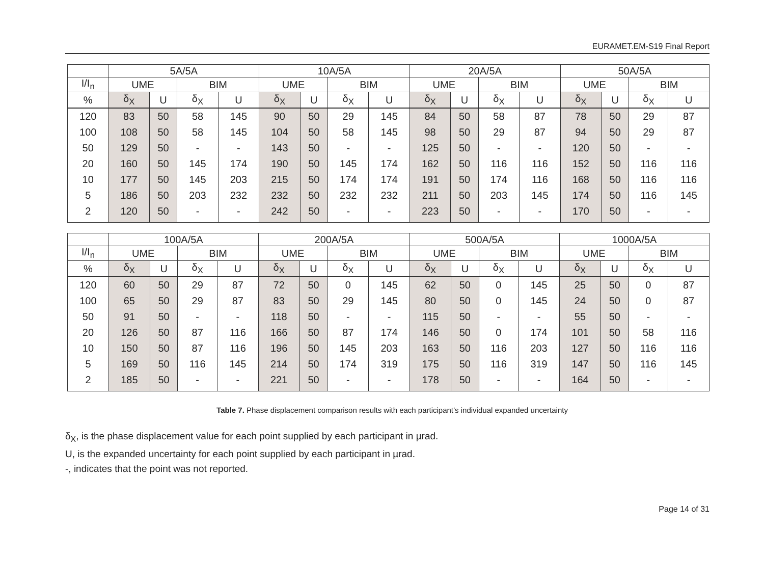EURAMET.EM-S19 Final Report
| | 5A/5A | | | | 10A/5A | | | | 20A/5A | | | | 50A/5A | | | |
| I/I<sub>n</sub> | UME | | BIM | | UME | | BIM | | UME | | BIM | | UME | | BIM | |
| % | δ<sub>X</sub> | U | δ<sub>X</sub> | U | δ<sub>X</sub> | U | δ<sub>X</sub> | U | δ<sub>X</sub> | U | δ<sub>X</sub> | U | δ<sub>X</sub> | U | δ<sub>X</sub> | U |
| 120 | 83 | 50 | 58 | 145 | 90 | 50 | 29 | 145 | 84 | 50 | 58 | 87 | 78 | 50 | 29 | 87 |
| 100 | 108 | 50 | 58 | 145 | 104 | 50 | 58 | 145 | 98 | 50 | 29 | 87 | 94 | 50 | 29 | 87 |
| 50 | 129 | 50 | - | - | 143 | 50 | - | - | 125 | 50 | - | - | 120 | 50 | - | - |
| 20 | 160 | 50 | 145 | 174 | 190 | 50 | 145 | 174 | 162 | 50 | 116 | 116 | 152 | 50 | 116 | 116 |
| 10 | 177 | 50 | 145 | 203 | 215 | 50 | 174 | 174 | 191 | 50 | 174 | 116 | 168 | 50 | 116 | 116 |
| 5 | 186 | 50 | 203 | 232 | 232 | 50 | 232 | 232 | 211 | 50 | 203 | 145 | 174 | 50 | 116 | 145 |
| 2 | 120 | 50 | - | - | 242 | 50 | - | - | 223 | 50 | - | - | 170 | 50 | - | - |
| | 100A/5A | | | | 200A/5A | | | | 500A/5A | | | | 1000A/5A | | | |
| I/I<sub>n</sub> | UME | | BIM | | UME | | BIM | | UME | | BIM | | UME | | BIM | |
| % | δ<sub>X</sub> | U | δ<sub>X</sub> | U | δ<sub>X</sub> | U | δ<sub>X</sub> | U | δ<sub>X</sub> | U | δ<sub>X</sub> | U | δ<sub>X</sub> | U | δ<sub>X</sub> | U |
| 120 | 60 | 50 | 29 | 87 | 72 | 50 | 0 | 145 | 62 | 50 | 0 | 145 | 25 | 50 | 0 | 87 |
| 100 | 65 | 50 | 29 | 87 | 83 | 50 | 29 | 145 | 80 | 50 | 0 | 145 | 24 | 50 | 0 | 87 |
| 50 | 91 | 50 | - | - | 118 | 50 | - | - | 115 | 50 | - | - | 55 | 50 | - | - |
| 20 | 126 | 50 | 87 | 116 | 166 | 50 | 87 | 174 | 146 | 50 | 0 | 174 | 101 | 50 | 58 | 116 |
| 10 | 150 | 50 | 87 | 116 | 196 | 50 | 145 | 203 | 163 | 50 | 116 | 203 | 127 | 50 | 116 | 116 |
| 5 | 169 | 50 | 116 | 145 | 214 | 50 | 174 | 319 | 175 | 50 | 116 | 319 | 147 | 50 | 116 | 145 |
| 2 | 185 | 50 | - | - | 221 | 50 | - | - | 178 | 50 | - | - | 164 | 50 | - | - |
Table 7. Phase displacement comparison results with each participant’s individual expanded uncertainty
δ<sub>X</sub>, is the phase displacement value for each point supplied by each participant in µrad.
U, is the expanded uncertainty for each point supplied by each participant in µrad.
-, indicates that the point was not reported.
Page 14 of 31